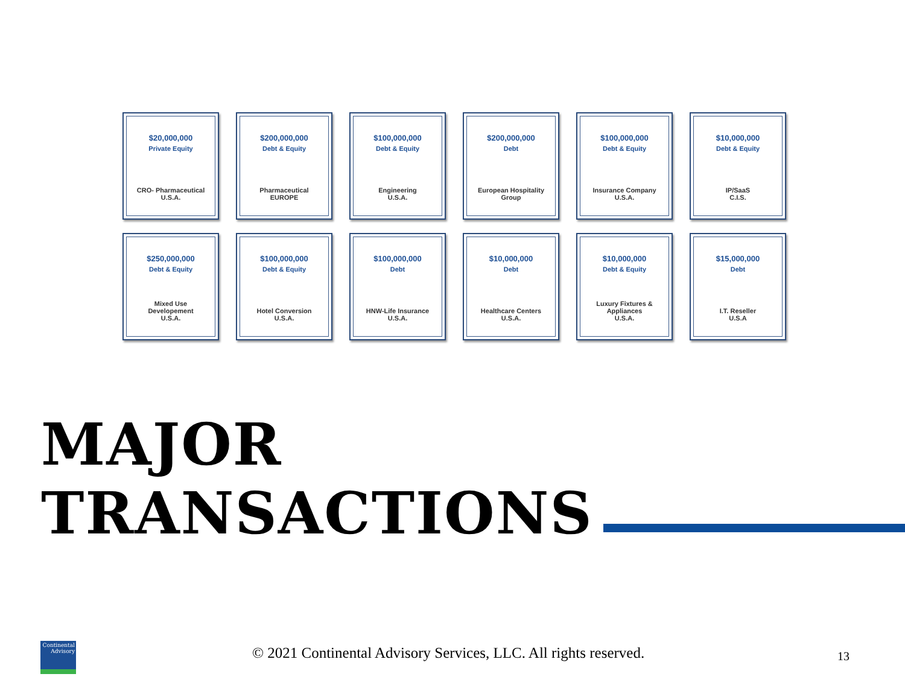$20,000,000
Private Equity
CRO- Pharmaceutical
U.S.A.
$200,000,000
Debt & Equity
Pharmaceutical
EUROPE
$100,000,000
Debt & Equity
Engineering
U.S.A.
$200,000,000
Debt
European Hospitality
Group
$100,000,000
Debt & Equity
Insurance Company
U.S.A.
$10,000,000
Debt & Equity
IP/SaaS
C.I.S.
$250,000,000
Debt & Equity
Mixed Use
Developement
U.S.A.
$100,000,000
Debt & Equity
Hotel Conversion
U.S.A.
$100,000,000
Debt
HNW-Life Insurance
U.S.A.
$10,000,000
Debt
Healthcare Centers
U.S.A.
$10,000,000
Debt & Equity
Luxury Fixtures &
Appliances
U.S.A.
$15,000,000
Debt
I.T. Reseller
U.S.A
MAJOR
TRANSACTIONS
Continental
Advisory
© 2021 Continental Advisory Services, LLC. All rights reserved.
13